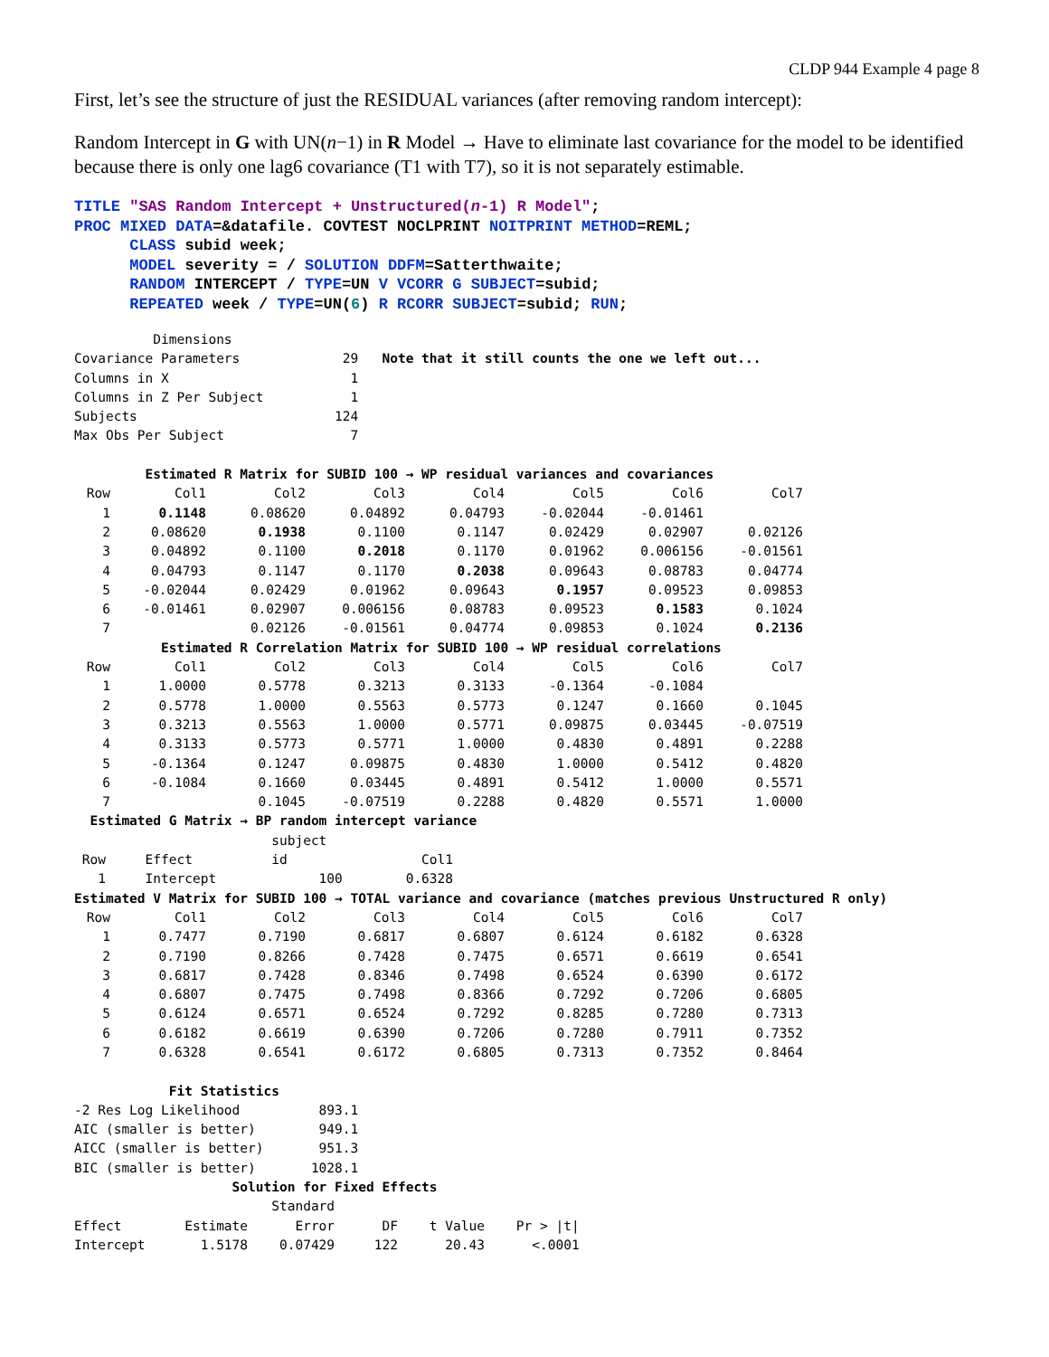CLDP 944 Example 4 page 8
First, let’s see the structure of just the RESIDUAL variances (after removing random intercept):
Random Intercept in G with UN(n−1) in R Model → Have to eliminate last covariance for the model to be identified because there is only one lag6 covariance (T1 with T7), so it is not separately estimable.
TITLE "SAS Random Intercept + Unstructured(n-1) R Model"; PROC MIXED DATA=&datafile. COVTEST NOCLPRINT NOITPRINT METHOD=REML; CLASS subid week; MODEL severity = / SOLUTION DDFM=Satterthwaite; RANDOM INTERCEPT / TYPE=UN V VCORR G SUBJECT=subid; REPEATED week / TYPE=UN(6) R RCORR SUBJECT=subid; RUN;
Dimensions
Covariance Parameters 29 Note that it still counts the one we left out...
Columns in X 1
Columns in Z Per Subject 1
Subjects 124
Max Obs Per Subject 7
Estimated R Matrix for SUBID 100 → WP residual variances and covariances
| Row | Col1 | Col2 | Col3 | Col4 | Col5 | Col6 | Col7 |
| --- | --- | --- | --- | --- | --- | --- | --- |
| 1 | 0.1148 | 0.08620 | 0.04892 | 0.04793 | -0.02044 | -0.01461 | |
| 2 | 0.08620 | 0.1938 | 0.1100 | 0.1147 | 0.02429 | 0.02907 | 0.02126 |
| 3 | 0.04892 | 0.1100 | 0.2018 | 0.1170 | 0.01962 | 0.006156 | -0.01561 |
| 4 | 0.04793 | 0.1147 | 0.1170 | 0.2038 | 0.09643 | 0.08783 | 0.04774 |
| 5 | -0.02044 | 0.02429 | 0.01962 | 0.09643 | 0.1957 | 0.09523 | 0.09853 |
| 6 | -0.01461 | 0.02907 | 0.006156 | 0.08783 | 0.09523 | 0.1583 | 0.1024 |
| 7 | | 0.02126 | -0.01561 | 0.04774 | 0.09853 | 0.1024 | 0.2136 |
Estimated R Correlation Matrix for SUBID 100 → WP residual correlations
| Row | Col1 | Col2 | Col3 | Col4 | Col5 | Col6 | Col7 |
| --- | --- | --- | --- | --- | --- | --- | --- |
| 1 | 1.0000 | 0.5778 | 0.3213 | 0.3133 | -0.1364 | -0.1084 | |
| 2 | 0.5778 | 1.0000 | 0.5563 | 0.5773 | 0.1247 | 0.1660 | 0.1045 |
| 3 | 0.3213 | 0.5563 | 1.0000 | 0.5771 | 0.09875 | 0.03445 | -0.07519 |
| 4 | 0.3133 | 0.5773 | 0.5771 | 1.0000 | 0.4830 | 0.4891 | 0.2288 |
| 5 | -0.1364 | 0.1247 | 0.09875 | 0.4830 | 1.0000 | 0.5412 | 0.4820 |
| 6 | -0.1084 | 0.1660 | 0.03445 | 0.4891 | 0.5412 | 1.0000 | 0.5571 |
| 7 | | 0.1045 | -0.07519 | 0.2288 | 0.4820 | 0.5571 | 1.0000 |
Estimated G Matrix → BP random intercept variance
subject
Row Effect id Col1
1 Intercept 100 0.6328
Estimated V Matrix for SUBID 100 → TOTAL variance and covariance (matches previous Unstructured R only)
| Row | Col1 | Col2 | Col3 | Col4 | Col5 | Col6 | Col7 |
| --- | --- | --- | --- | --- | --- | --- | --- |
| 1 | 0.7477 | 0.7190 | 0.6817 | 0.6807 | 0.6124 | 0.6182 | 0.6328 |
| 2 | 0.7190 | 0.8266 | 0.7428 | 0.7475 | 0.6571 | 0.6619 | 0.6541 |
| 3 | 0.6817 | 0.7428 | 0.8346 | 0.7498 | 0.6524 | 0.6390 | 0.6172 |
| 4 | 0.6807 | 0.7475 | 0.7498 | 0.8366 | 0.7292 | 0.7206 | 0.6805 |
| 5 | 0.6124 | 0.6571 | 0.6524 | 0.7292 | 0.8285 | 0.7280 | 0.7313 |
| 6 | 0.6182 | 0.6619 | 0.6390 | 0.7206 | 0.7280 | 0.7911 | 0.7352 |
| 7 | 0.6328 | 0.6541 | 0.6172 | 0.6805 | 0.7313 | 0.7352 | 0.8464 |
Fit Statistics
-2 Res Log Likelihood 893.1
AIC (smaller is better) 949.1
AICC (smaller is better) 951.3
BIC (smaller is better) 1028.1
Solution for Fixed Effects
Standard
Effect Estimate Error DF t Value Pr > |t|
Intercept 1.5178 0.07429 122 20.43 <.0001